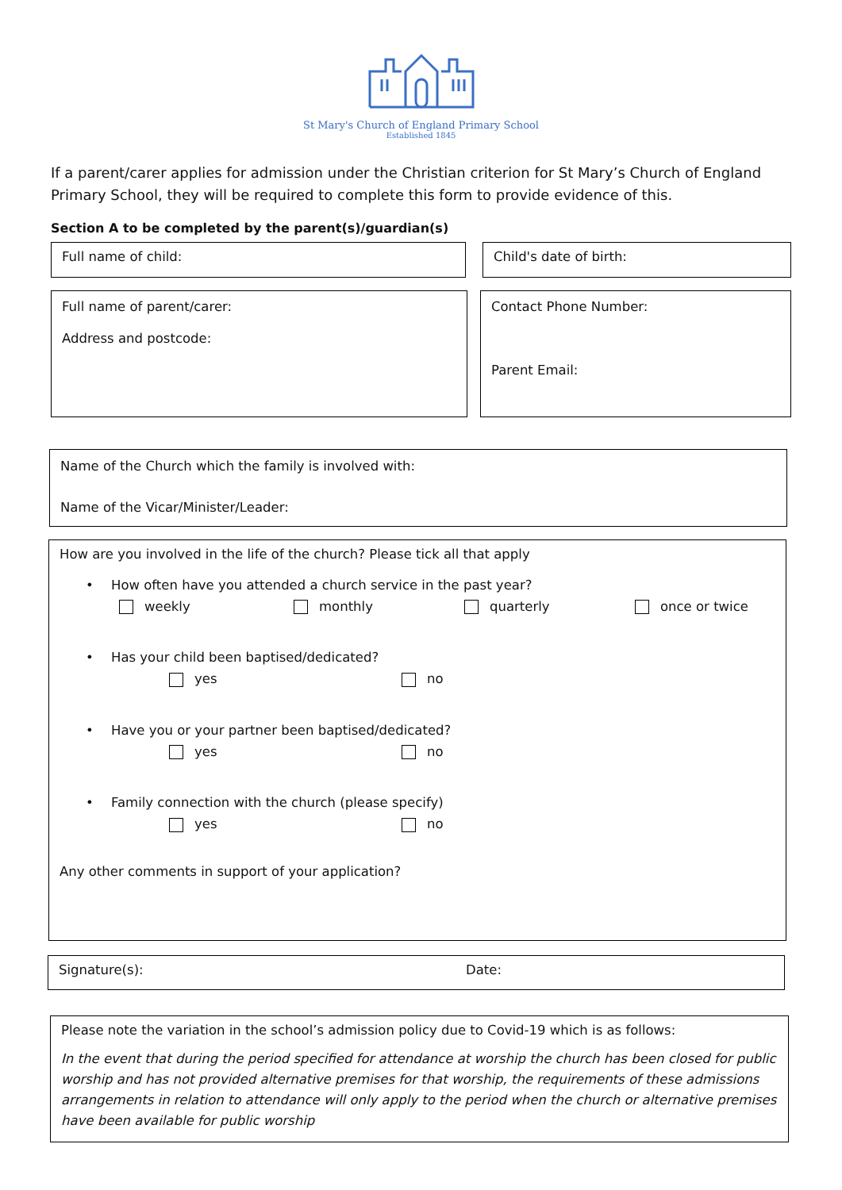St Mary's Church of England Primary School
Established 1845
If a parent/carer applies for admission under the Christian criterion for St Mary’s Church of England Primary School, they will be required to complete this form to provide evidence of this.
Section A to be completed by the parent(s)/guardian(s)
Full name of child: Child's date of birth:
Full name of parent/carer:
Address and postcode:
Contact Phone Number:
Parent Email:
Name of the Church which the family is involved with:
Name of the Vicar/Minister/Leader:
How are you involved in the life of the church? Please tick all that apply
• How often have you attended a church service in the past year?
weekly monthly quarterly once or twice
• Has your child been baptised/dedicated?
yes no
• Have you or your partner been baptised/dedicated?
yes no
• Family connection with the church (please specify)
yes no
Any other comments in support of your application?
Signature(s): Date:
Please note the variation in the school’s admission policy due to Covid-19 which is as follows:
In the event that during the period specified for attendance at worship the church has been closed for public worship and has not provided alternative premises for that worship, the requirements of these admissions arrangements in relation to attendance will only apply to the period when the church or alternative premises have been available for public worship